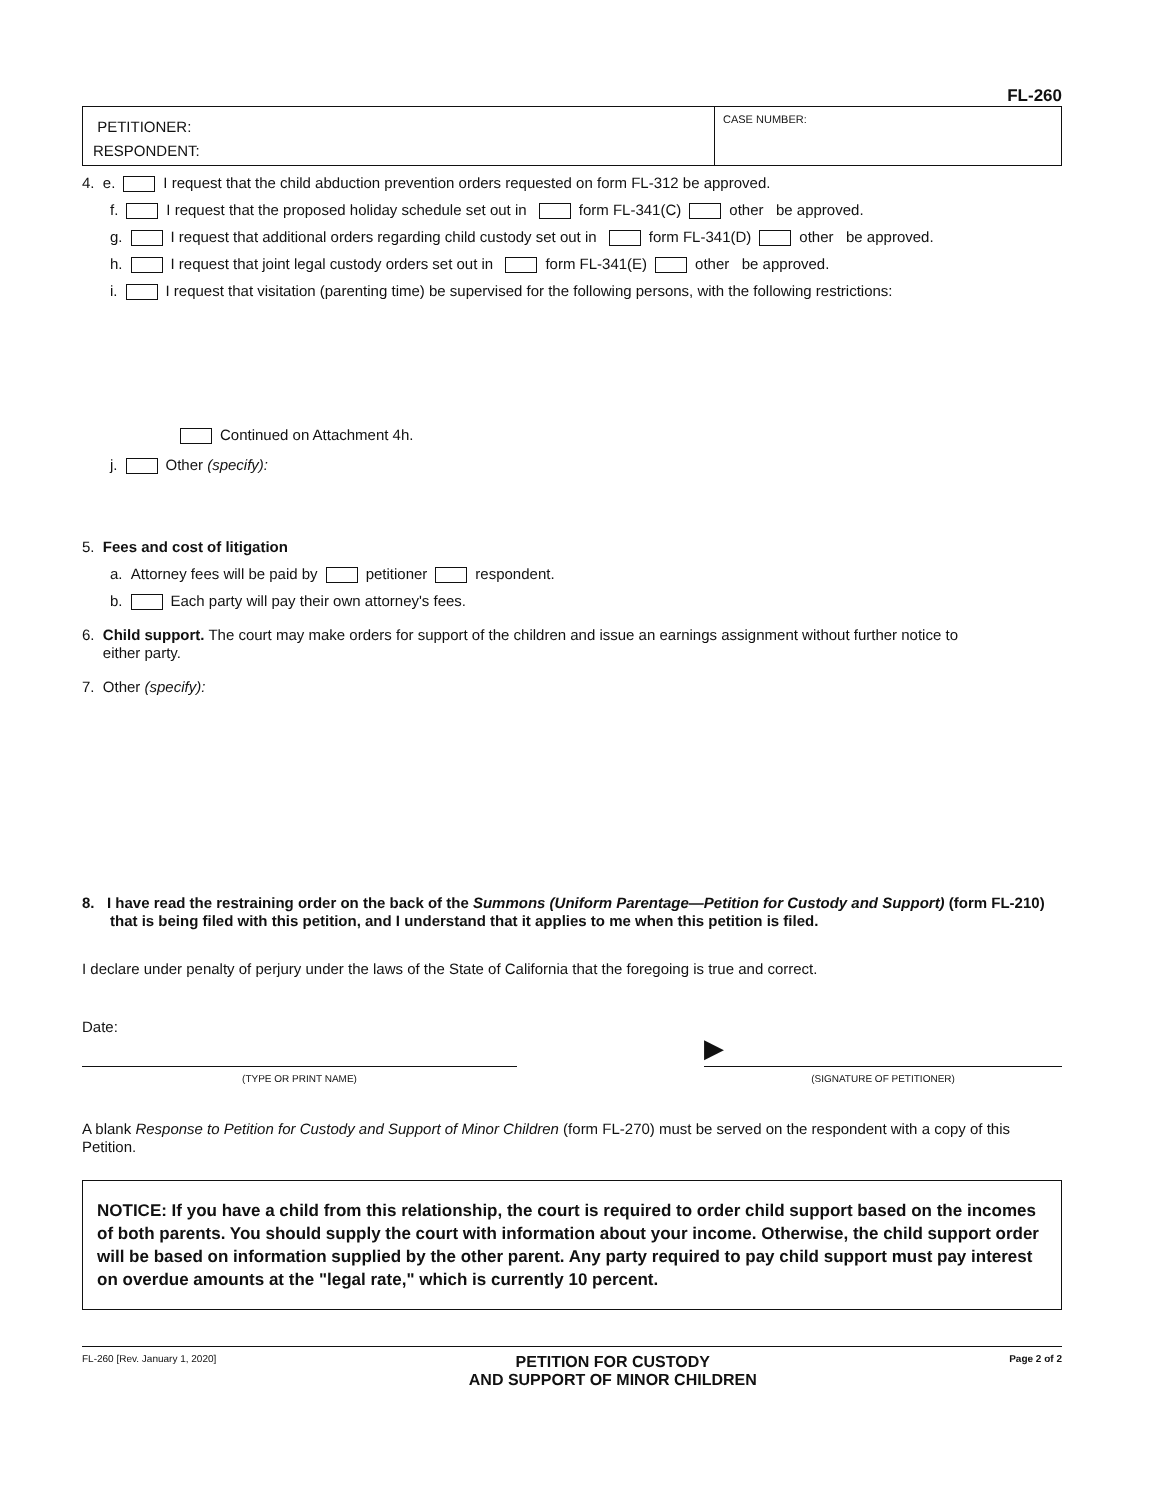FL-260
PETITIONER:
RESPONDENT:
CASE NUMBER:
4. e. I request that the child abduction prevention orders requested on form FL-312 be approved.
f. I request that the proposed holiday schedule set out in form FL-341(C) other be approved.
g. I request that additional orders regarding child custody set out in form FL-341(D) other be approved.
h. I request that joint legal custody orders set out in form FL-341(E) other be approved.
i. I request that visitation (parenting time) be supervised for the following persons, with the following restrictions:
Continued on Attachment 4h.
j. Other (specify):
5. Fees and cost of litigation
a. Attorney fees will be paid by petitioner respondent.
b. Each party will pay their own attorney's fees.
6. Child support. The court may make orders for support of the children and issue an earnings assignment without further notice to
either party.
7. Other (specify):
8. I have read the restraining order on the back of the Summons (Uniform Parentage—Petition for Custody and Support) (form FL-210) that is being filed with this petition, and I understand that it applies to me when this petition is filed.
I declare under penalty of perjury under the laws of the State of California that the foregoing is true and correct.
Date:
(TYPE OR PRINT NAME)
▶ (SIGNATURE OF PETITIONER)
A blank Response to Petition for Custody and Support of Minor Children (form FL-270) must be served on the respondent with a copy of this Petition.
NOTICE: If you have a child from this relationship, the court is required to order child support based on the incomes of both parents. You should supply the court with information about your income. Otherwise, the child support order will be based on information supplied by the other parent. Any party required to pay child support must pay interest on overdue amounts at the "legal rate," which is currently 10 percent.
FL-260 [Rev. January 1, 2020] PETITION FOR CUSTODY
AND SUPPORT OF MINOR CHILDREN Page 2 of 2